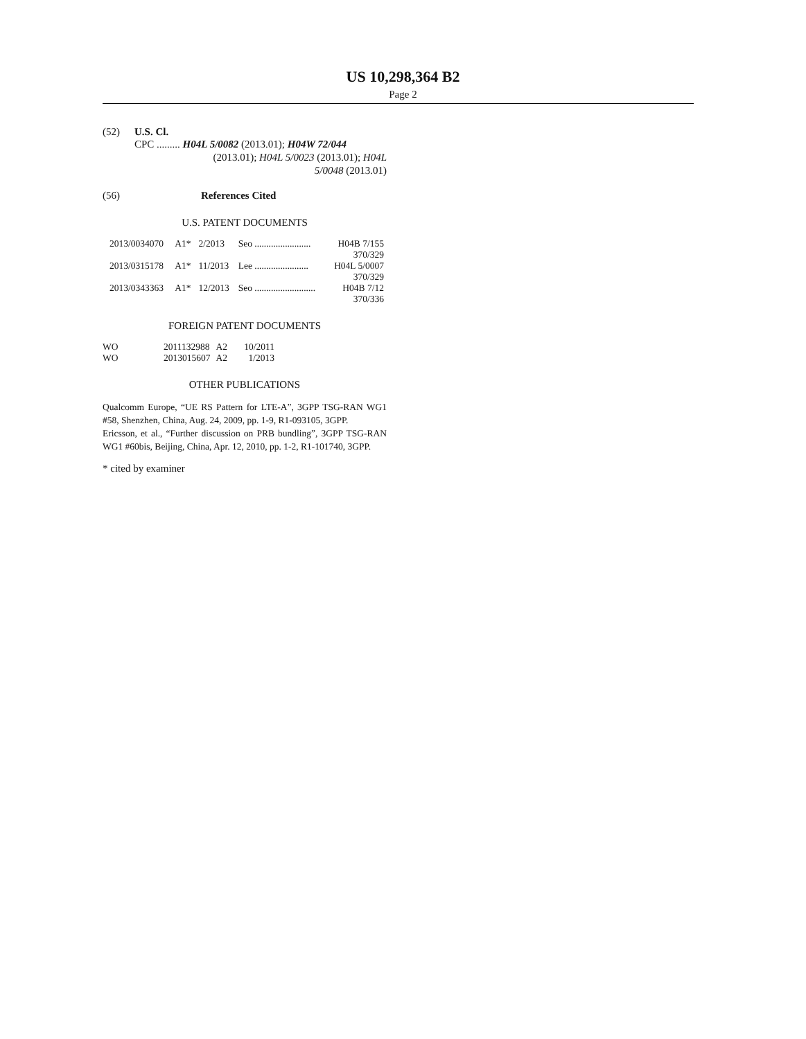US 10,298,364 B2
Page 2
(52) U.S. Cl.
CPC ......... H04L 5/0082 (2013.01); H04W 72/044
(2013.01); H04L 5/0023 (2013.01); H04L
5/0048 (2013.01)
(56) References Cited
U.S. PATENT DOCUMENTS
| 2013/0034070 | A1* | 2/2013 | Seo ........................ | H04B 7/155 370/329 |
| 2013/0315178 | A1* | 11/2013 | Lee ....................... | H04L 5/0007 370/329 |
| 2013/0343363 | A1* | 12/2013 | Seo .......................... | H04B 7/12 370/336 |
FOREIGN PATENT DOCUMENTS
| WO | 2011132988 | A2 | 10/2011 |
| WO | 2013015607 | A2 | 1/2013 |
OTHER PUBLICATIONS
Qualcomm Europe, “UE RS Pattern for LTE-A”, 3GPP TSG-RAN WG1 #58, Shenzhen, China, Aug. 24, 2009, pp. 1-9, R1-093105, 3GPP.
Ericsson, et al., “Further discussion on PRB bundling”, 3GPP TSG-RAN WG1 #60bis, Beijing, China, Apr. 12, 2010, pp. 1-2, R1-101740, 3GPP.
* cited by examiner